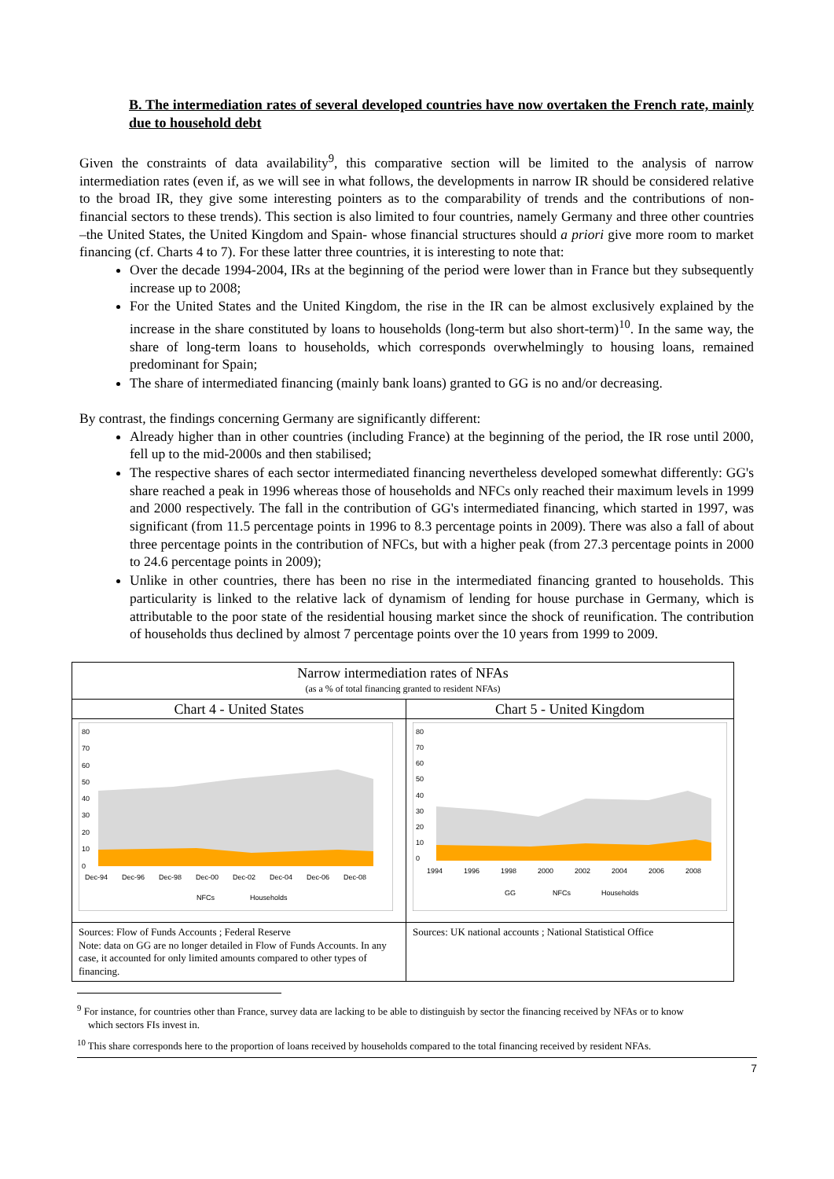B. The intermediation rates of several developed countries have now overtaken the French rate, mainly due to household debt
Given the constraints of data availability<sup>9</sup>, this comparative section will be limited to the analysis of narrow intermediation rates (even if, as we will see in what follows, the developments in narrow IR should be considered relative to the broad IR, they give some interesting pointers as to the comparability of trends and the contributions of non-financial sectors to these trends). This section is also limited to four countries, namely Germany and three other countries –the United States, the United Kingdom and Spain- whose financial structures should a priori give more room to market financing (cf. Charts 4 to 7). For these latter three countries, it is interesting to note that:
Over the decade 1994-2004, IRs at the beginning of the period were lower than in France but they subsequently increase up to 2008;
For the United States and the United Kingdom, the rise in the IR can be almost exclusively explained by the increase in the share constituted by loans to households (long-term but also short-term)<sup>10</sup>. In the same way, the share of long-term loans to households, which corresponds overwhelmingly to housing loans, remained predominant for Spain;
The share of intermediated financing (mainly bank loans) granted to GG is no and/or decreasing.
By contrast, the findings concerning Germany are significantly different:
Already higher than in other countries (including France) at the beginning of the period, the IR rose until 2000, fell up to the mid-2000s and then stabilised;
The respective shares of each sector intermediated financing nevertheless developed somewhat differently: GG's share reached a peak in 1996 whereas those of households and NFCs only reached their maximum levels in 1999 and 2000 respectively. The fall in the contribution of GG's intermediated financing, which started in 1997, was significant (from 11.5 percentage points in 1996 to 8.3 percentage points in 2009). There was also a fall of about three percentage points in the contribution of NFCs, but with a higher peak (from 27.3 percentage points in 2000 to 24.6 percentage points in 2009);
Unlike in other countries, there has been no rise in the intermediated financing granted to households. This particularity is linked to the relative lack of dynamism of lending for house purchase in Germany, which is attributable to the poor state of the residential housing market since the shock of reunification. The contribution of households thus declined by almost 7 percentage points over the 10 years from 1999 to 2009.
| Narrow intermediation rates of NFAs (as a % of total financing granted to resident NFAs) | |
| Chart 4 - United States | Chart 5 - United Kingdom |
| 80 70 60 50 40 30 20 10 0 Dec-94 Dec-96 Dec-98 Dec-00 Dec-02 Dec-04 Dec-06 Dec-08 NFCs Households | 80 70 60 50 40 30 20 10 0 1994 1996 1998 2000 2002 2004 2006 2008 GG NFCs Households |
| Sources: Flow of Funds Accounts ; Federal Reserve Note: data on GG are no longer detailed in Flow of Funds Accounts. In any case, it accounted for only limited amounts compared to other types of financing. | Sources: UK national accounts ; National Statistical Office |
<sup>9</sup> For instance, for countries other than France, survey data are lacking to be able to distinguish by sector the financing received by NFAs or to know which sectors FIs invest in.
<sup>10</sup> This share corresponds here to the proportion of loans received by households compared to the total financing received by resident NFAs.
7